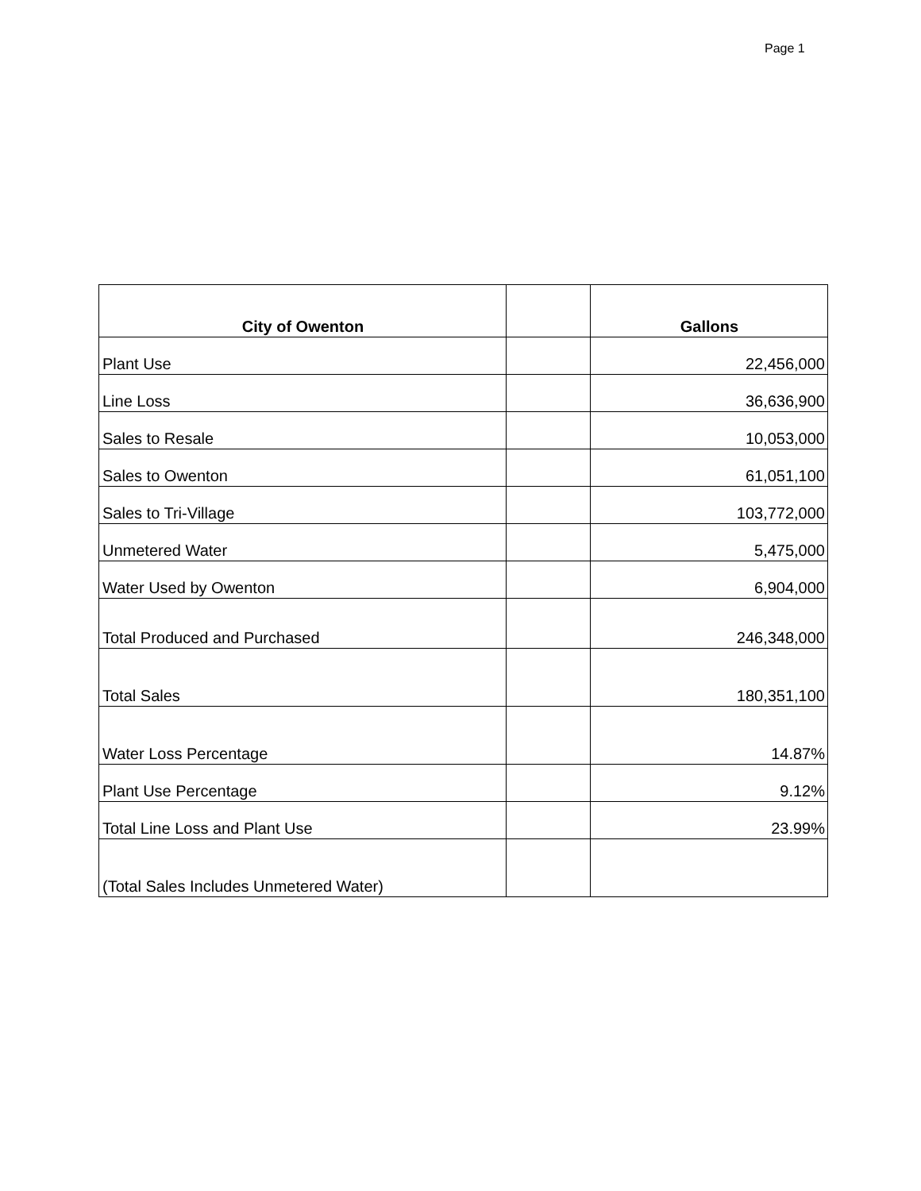Page 1
| City of Owenton | | Gallons |
| --- | --- | --- |
| Plant Use | | 22,456,000 |
| Line Loss | | 36,636,900 |
| Sales to Resale | | 10,053,000 |
| Sales to Owenton | | 61,051,100 |
| Sales to Tri-Village | | 103,772,000 |
| Unmetered Water | | 5,475,000 |
| Water Used by Owenton | | 6,904,000 |
| Total Produced and Purchased | | 246,348,000 |
| Total Sales | | 180,351,100 |
| Water Loss Percentage | | 14.87% |
| Plant Use Percentage | | 9.12% |
| Total Line Loss and Plant Use | | 23.99% |
| (Total Sales Includes Unmetered Water) | | |